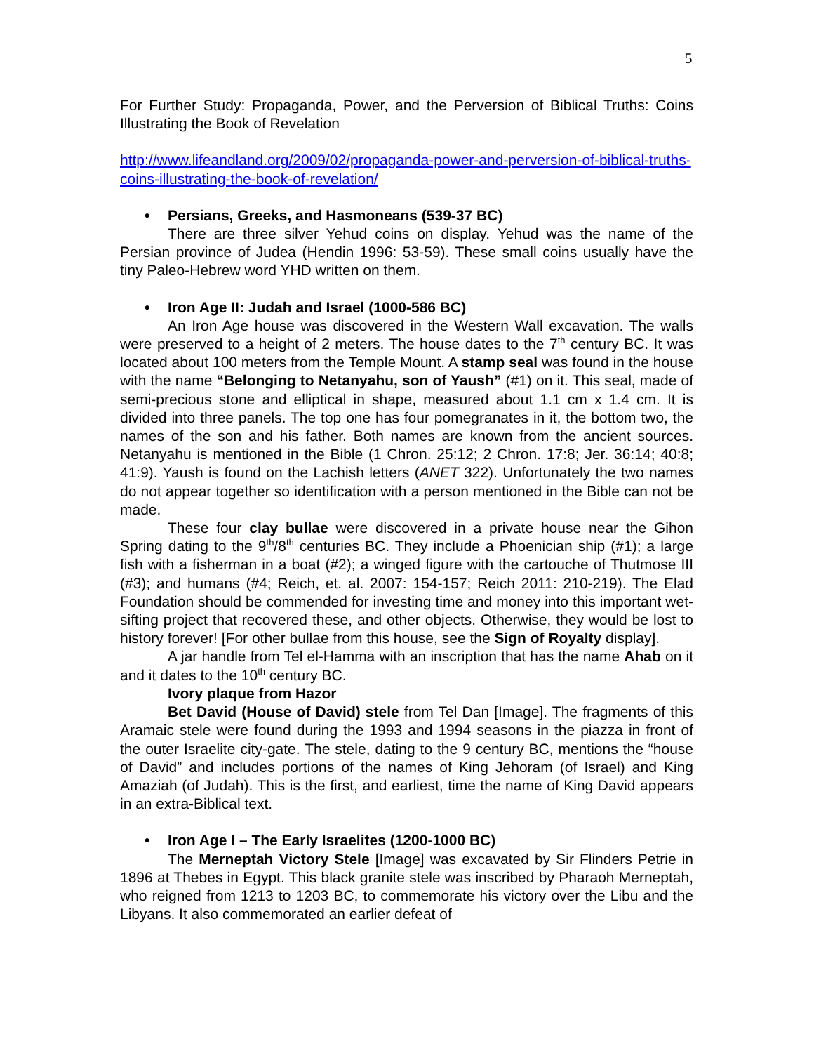5
For Further Study: Propaganda, Power, and the Perversion of Biblical Truths: Coins Illustrating the Book of Revelation
http://www.lifeandland.org/2009/02/propaganda-power-and-perversion-of-biblical-truths-coins-illustrating-the-book-of-revelation/
• Persians, Greeks, and Hasmoneans (539-37 BC)
There are three silver Yehud coins on display. Yehud was the name of the Persian province of Judea (Hendin 1996: 53-59). These small coins usually have the tiny Paleo-Hebrew word YHD written on them.
• Iron Age II: Judah and Israel (1000-586 BC)
An Iron Age house was discovered in the Western Wall excavation. The walls were preserved to a height of 2 meters. The house dates to the 7<sup>th</sup> century BC. It was located about 100 meters from the Temple Mount. A stamp seal was found in the house with the name “Belonging to Netanyahu, son of Yaush” (#1) on it. This seal, made of semi-precious stone and elliptical in shape, measured about 1.1 cm x 1.4 cm. It is divided into three panels. The top one has four pomegranates in it, the bottom two, the names of the son and his father. Both names are known from the ancient sources. Netanyahu is mentioned in the Bible (1 Chron. 25:12; 2 Chron. 17:8; Jer. 36:14; 40:8; 41:9). Yaush is found on the Lachish letters (ANET 322). Unfortunately the two names do not appear together so identification with a person mentioned in the Bible can not be made.
These four clay bullae were discovered in a private house near the Gihon Spring dating to the 9<sup>th</sup>/8<sup>th</sup> centuries BC. They include a Phoenician ship (#1); a large fish with a fisherman in a boat (#2); a winged figure with the cartouche of Thutmose III (#3); and humans (#4; Reich, et. al. 2007: 154-157; Reich 2011: 210-219). The Elad Foundation should be commended for investing time and money into this important wet-sifting project that recovered these, and other objects. Otherwise, they would be lost to history forever! [For other bullae from this house, see the Sign of Royalty display].
A jar handle from Tel el-Hamma with an inscription that has the name Ahab on it and it dates to the 10<sup>th</sup> century BC.
Ivory plaque from Hazor
Bet David (House of David) stele from Tel Dan [Image]. The fragments of this Aramaic stele were found during the 1993 and 1994 seasons in the piazza in front of the outer Israelite city-gate. The stele, dating to the 9 century BC, mentions the “house of David” and includes portions of the names of King Jehoram (of Israel) and King Amaziah (of Judah). This is the first, and earliest, time the name of King David appears in an extra-Biblical text.
• Iron Age I – The Early Israelites (1200-1000 BC)
The Merneptah Victory Stele [Image] was excavated by Sir Flinders Petrie in 1896 at Thebes in Egypt. This black granite stele was inscribed by Pharaoh Merneptah, who reigned from 1213 to 1203 BC, to commemorate his victory over the Libu and the Libyans. It also commemorated an earlier defeat of